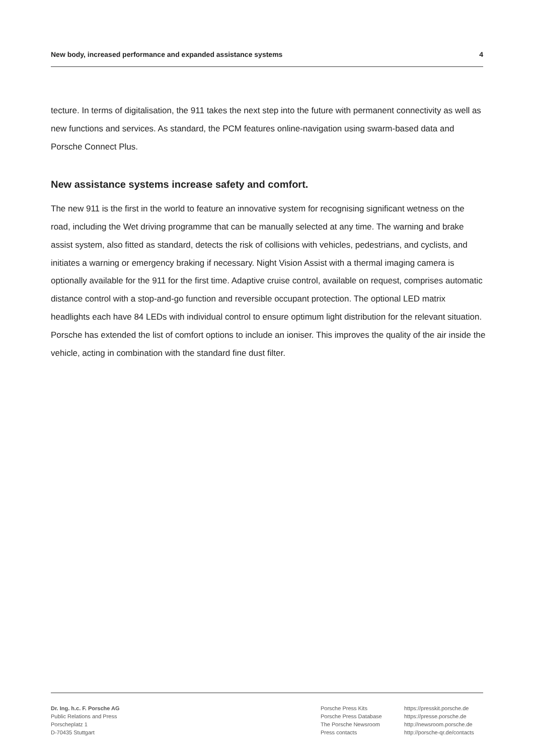New body, increased performance and expanded assistance systems 4
tecture. In terms of digitalisation, the 911 takes the next step into the future with permanent connectivity as well as new functions and services. As standard, the PCM features online-navigation using swarm-based data and Porsche Connect Plus.
New assistance systems increase safety and comfort.
The new 911 is the first in the world to feature an innovative system for recognising significant wetness on the road, including the Wet driving programme that can be manually selected at any time. The warning and brake assist system, also fitted as standard, detects the risk of collisions with vehicles, pedestrians, and cyclists, and initiates a warning or emergency braking if necessary. Night Vision Assist with a thermal imaging camera is optionally available for the 911 for the first time. Adaptive cruise control, available on request, comprises automatic distance control with a stop-and-go function and reversible occupant protection. The optional LED matrix headlights each have 84 LEDs with individual control to ensure optimum light distribution for the relevant situation. Porsche has extended the list of comfort options to include an ioniser. This improves the quality of the air inside the vehicle, acting in combination with the standard fine dust filter.
Dr. Ing. h.c. F. Porsche AG
Public Relations and Press
Porscheplatz 1
D-70435 Stuttgart
Porsche Press Kits
Porsche Press Database
The Porsche Newsroom
Press contacts
https://presskit.porsche.de
https://presse.porsche.de
http://newsroom.porsche.de
http://porsche-qr.de/contacts